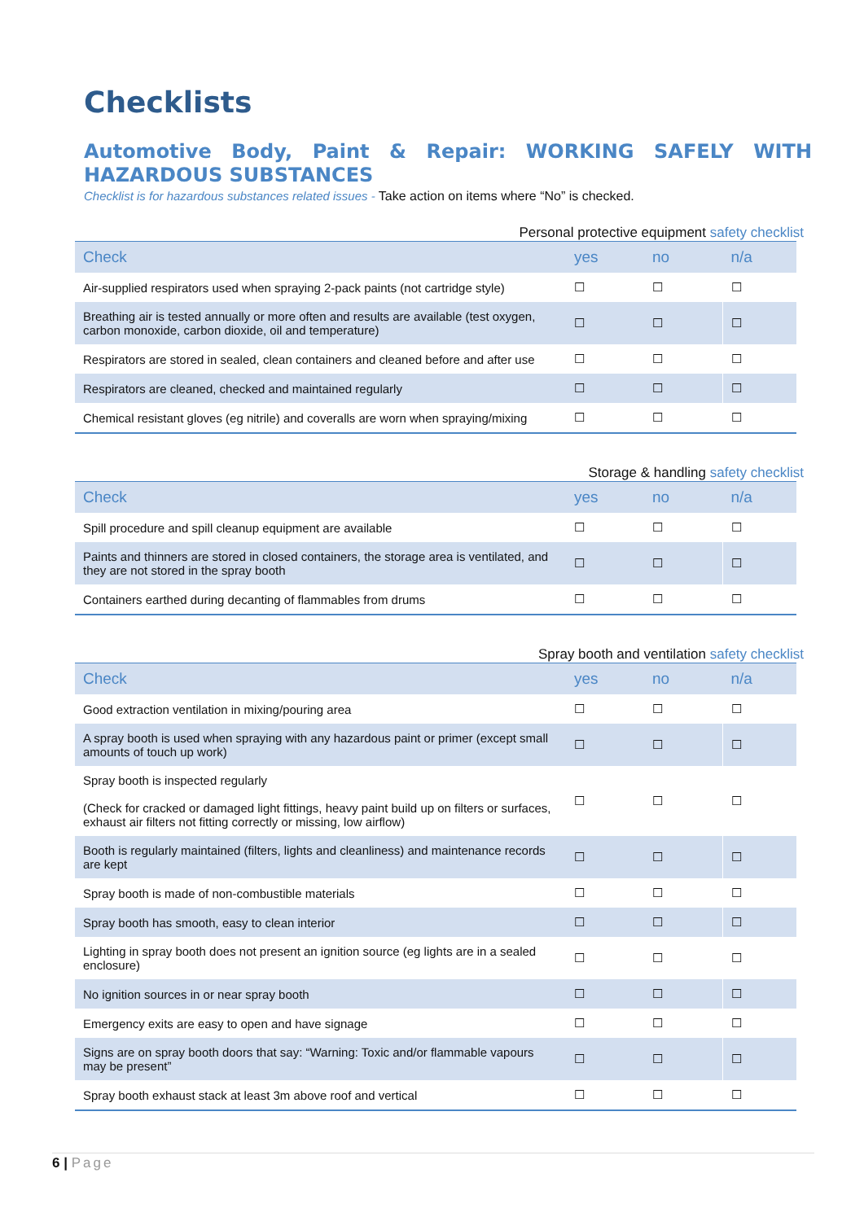Checklists
Automotive Body, Paint & Repair: WORKING SAFELY WITH HAZARDOUS SUBSTANCES
Checklist is for hazardous substances related issues - Take action on items where “No” is checked.
Personal protective equipment safety checklist
| Check | yes | no | n/a |
| --- | --- | --- | --- |
| Air-supplied respirators used when spraying 2-pack paints (not cartridge style) | ☐ | ☐ | ☐ |
| Breathing air is tested annually or more often and results are available (test oxygen, carbon monoxide, carbon dioxide, oil and temperature) | ☐ | ☐ | ☐ |
| Respirators are stored in sealed, clean containers and cleaned before and after use | ☐ | ☐ | ☐ |
| Respirators are cleaned, checked and maintained regularly | ☐ | ☐ | ☐ |
| Chemical resistant gloves (eg nitrile) and coveralls are worn when spraying/mixing | ☐ | ☐ | ☐ |
Storage & handling safety checklist
| Check | yes | no | n/a |
| --- | --- | --- | --- |
| Spill procedure and spill cleanup equipment are available | ☐ | ☐ | ☐ |
| Paints and thinners are stored in closed containers, the storage area is ventilated, and they are not stored in the spray booth | ☐ | ☐ | ☐ |
| Containers earthed during decanting of flammables from drums | ☐ | ☐ | ☐ |
Spray booth and ventilation safety checklist
| Check | yes | no | n/a |
| --- | --- | --- | --- |
| Good extraction ventilation in mixing/pouring area | ☐ | ☐ | ☐ |
| A spray booth is used when spraying with any hazardous paint or primer (except small amounts of touch up work) | ☐ | ☐ | ☐ |
| Spray booth is inspected regularly (Check for cracked or damaged light fittings, heavy paint build up on filters or surfaces, exhaust air filters not fitting correctly or missing, low airflow) | ☐ | ☐ | ☐ |
| Booth is regularly maintained (filters, lights and cleanliness) and maintenance records are kept | ☐ | ☐ | ☐ |
| Spray booth is made of non-combustible materials | ☐ | ☐ | ☐ |
| Spray booth has smooth, easy to clean interior | ☐ | ☐ | ☐ |
| Lighting in spray booth does not present an ignition source (eg lights are in a sealed enclosure) | ☐ | ☐ | ☐ |
| No ignition sources in or near spray booth | ☐ | ☐ | ☐ |
| Emergency exits are easy to open and have signage | ☐ | ☐ | ☐ |
| Signs are on spray booth doors that say: “Warning: Toxic and/or flammable vapours may be present” | ☐ | ☐ | ☐ |
| Spray booth exhaust stack at least 3m above roof and vertical | ☐ | ☐ | ☐ |
6 | Page